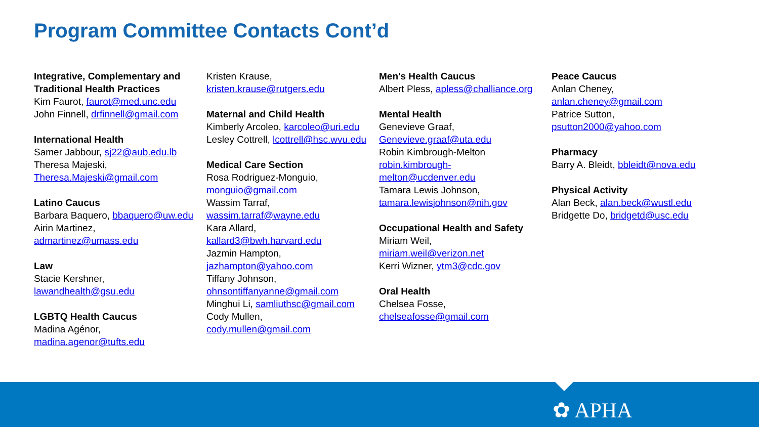Program Committee Contacts Cont’d
Integrative, Complementary and Traditional Health Practices
Kim Faurot, faurot@med.unc.edu
John Finnell, drfinnell@gmail.com
International Health
Samer Jabbour, sj22@aub.edu.lb
Theresa Majeski,
Theresa.Majeski@gmail.com
Latino Caucus
Barbara Baquero, bbaquero@uw.edu
Airin Martinez,
admartinez@umass.edu
Law
Stacie Kershner,
lawandhealth@gsu.edu
LGBTQ Health Caucus
Madina Agénor,
madina.agenor@tufts.edu
Kristen Krause,
kristen.krause@rutgers.edu
Maternal and Child Health
Kimberly Arcoleo, karcoleo@uri.edu
Lesley Cottrell, lcottrell@hsc.wvu.edu
Medical Care Section
Rosa Rodriguez-Monguio,
monguio@gmail.com
Wassim Tarraf,
wassim.tarraf@wayne.edu
Kara Allard,
kallard3@bwh.harvard.edu
Jazmin Hampton,
jazhampton@yahoo.com
Tiffany Johnson,
ohnsontiffanyanne@gmail.com
Minghui Li, samliuthsc@gmail.com
Cody Mullen,
cody.mullen@gmail.com
Men's Health Caucus
Albert Pless, apless@challiance.org
Mental Health
Genevieve Graaf,
Genevieve.graaf@uta.edu
Robin Kimbrough-Melton
robin.kimbrough-
melton@ucdenver.edu
Tamara Lewis Johnson,
tamara.lewisjohnson@nih.gov
Occupational Health and Safety
Miriam Weil,
miriam.weil@verizon.net
Kerri Wizner, ytm3@cdc.gov
Oral Health
Chelsea Fosse,
chelseafosse@gmail.com
Peace Caucus
Anlan Cheney,
anlan.cheney@gmail.com
Patrice Sutton,
psutton2000@yahoo.com
Pharmacy
Barry A. Bleidt, bbleidt@nova.edu
Physical Activity
Alan Beck, alan.beck@wustl.edu
Bridgette Do, bridgetd@usc.edu
✿ APHA